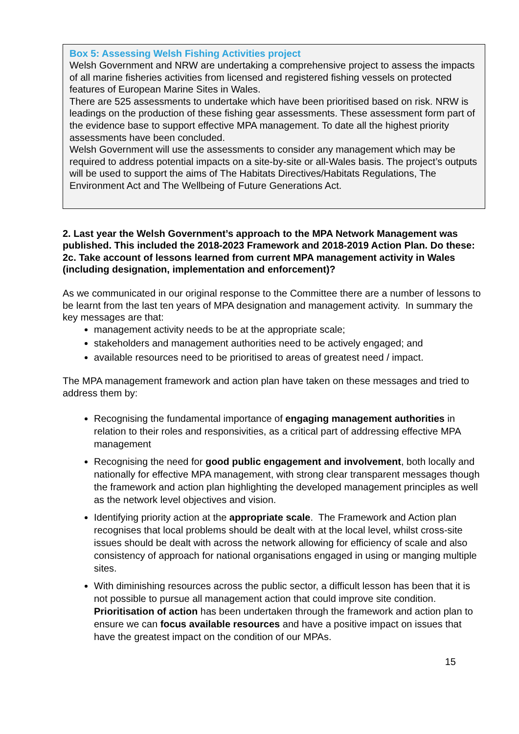Box 5: Assessing Welsh Fishing Activities project
Welsh Government and NRW are undertaking a comprehensive project to assess the impacts of all marine fisheries activities from licensed and registered fishing vessels on protected features of European Marine Sites in Wales.
There are 525 assessments to undertake which have been prioritised based on risk. NRW is leadings on the production of these fishing gear assessments. These assessment form part of the evidence base to support effective MPA management. To date all the highest priority assessments have been concluded.
Welsh Government will use the assessments to consider any management which may be required to address potential impacts on a site-by-site or all-Wales basis. The project’s outputs will be used to support the aims of The Habitats Directives/Habitats Regulations, The Environment Act and The Wellbeing of Future Generations Act.
2. Last year the Welsh Government’s approach to the MPA Network Management was published. This included the 2018-2023 Framework and 2018-2019 Action Plan. Do these:
2c. Take account of lessons learned from current MPA management activity in Wales (including designation, implementation and enforcement)?
As we communicated in our original response to the Committee there are a number of lessons to be learnt from the last ten years of MPA designation and management activity. In summary the key messages are that:
management activity needs to be at the appropriate scale;
stakeholders and management authorities need to be actively engaged; and
available resources need to be prioritised to areas of greatest need / impact.
The MPA management framework and action plan have taken on these messages and tried to address them by:
Recognising the fundamental importance of engaging management authorities in relation to their roles and responsivities, as a critical part of addressing effective MPA management
Recognising the need for good public engagement and involvement, both locally and nationally for effective MPA management, with strong clear transparent messages though the framework and action plan highlighting the developed management principles as well as the network level objectives and vision.
Identifying priority action at the appropriate scale. The Framework and Action plan recognises that local problems should be dealt with at the local level, whilst cross-site issues should be dealt with across the network allowing for efficiency of scale and also consistency of approach for national organisations engaged in using or manging multiple sites.
With diminishing resources across the public sector, a difficult lesson has been that it is not possible to pursue all management action that could improve site condition. Prioritisation of action has been undertaken through the framework and action plan to ensure we can focus available resources and have a positive impact on issues that have the greatest impact on the condition of our MPAs.
15